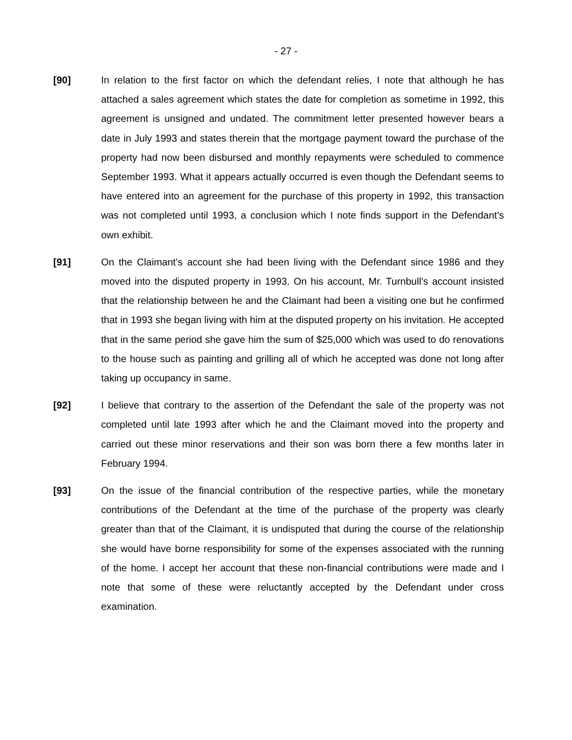- 27 -
[90] In relation to the first factor on which the defendant relies, I note that although he has attached a sales agreement which states the date for completion as sometime in 1992, this agreement is unsigned and undated. The commitment letter presented however bears a date in July 1993 and states therein that the mortgage payment toward the purchase of the property had now been disbursed and monthly repayments were scheduled to commence September 1993. What it appears actually occurred is even though the Defendant seems to have entered into an agreement for the purchase of this property in 1992, this transaction was not completed until 1993, a conclusion which I note finds support in the Defendant’s own exhibit.
[91] On the Claimant’s account she had been living with the Defendant since 1986 and they moved into the disputed property in 1993. On his account, Mr. Turnbull’s account insisted that the relationship between he and the Claimant had been a visiting one but he confirmed that in 1993 she began living with him at the disputed property on his invitation. He accepted that in the same period she gave him the sum of $25,000 which was used to do renovations to the house such as painting and grilling all of which he accepted was done not long after taking up occupancy in same.
[92] I believe that contrary to the assertion of the Defendant the sale of the property was not completed until late 1993 after which he and the Claimant moved into the property and carried out these minor reservations and their son was born there a few months later in February 1994.
[93] On the issue of the financial contribution of the respective parties, while the monetary contributions of the Defendant at the time of the purchase of the property was clearly greater than that of the Claimant, it is undisputed that during the course of the relationship she would have borne responsibility for some of the expenses associated with the running of the home. I accept her account that these non-financial contributions were made and I note that some of these were reluctantly accepted by the Defendant under cross examination.